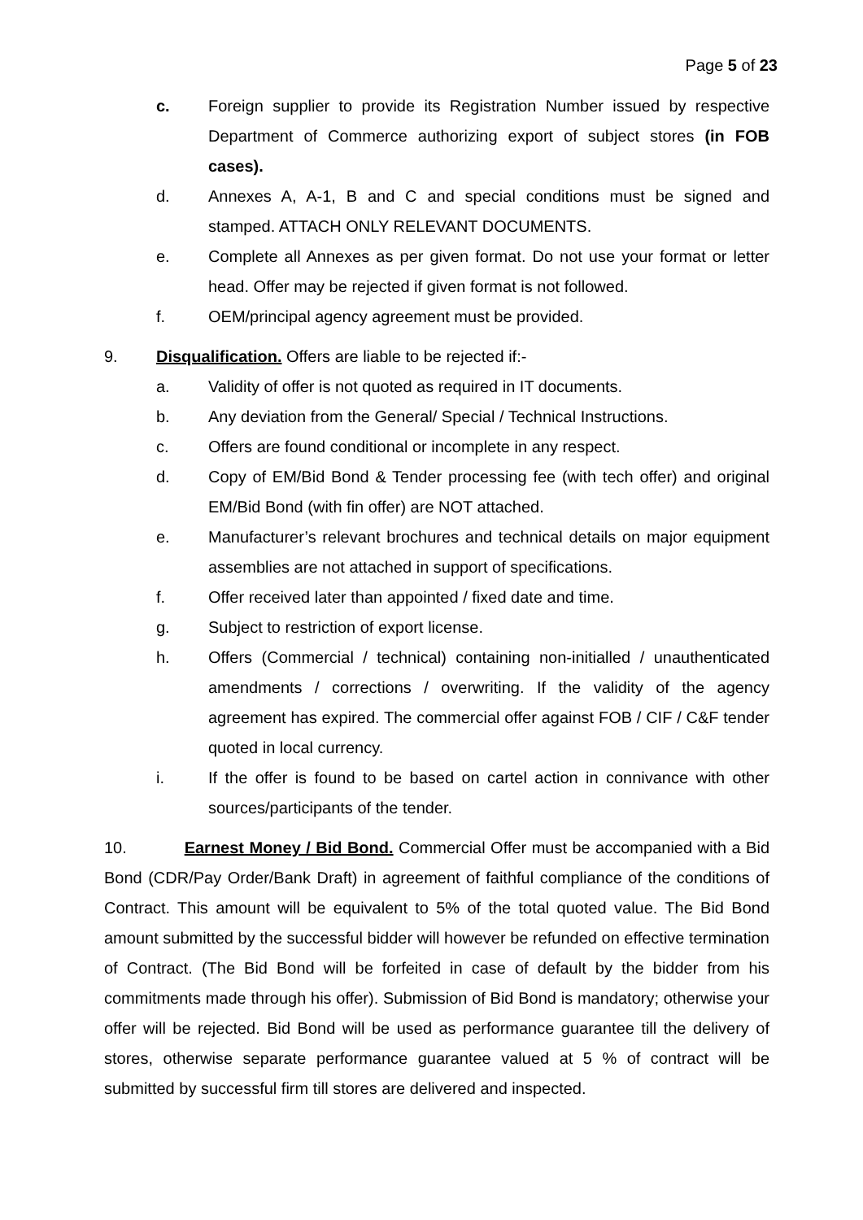Page 5 of 23
c. Foreign supplier to provide its Registration Number issued by respective Department of Commerce authorizing export of subject stores (in FOB cases).
d. Annexes A, A-1, B and C and special conditions must be signed and stamped. ATTACH ONLY RELEVANT DOCUMENTS.
e. Complete all Annexes as per given format. Do not use your format or letter head. Offer may be rejected if given format is not followed.
f. OEM/principal agency agreement must be provided.
9. Disqualification. Offers are liable to be rejected if:-
a. Validity of offer is not quoted as required in IT documents.
b. Any deviation from the General/ Special / Technical Instructions.
c. Offers are found conditional or incomplete in any respect.
d. Copy of EM/Bid Bond & Tender processing fee (with tech offer) and original EM/Bid Bond (with fin offer) are NOT attached.
e. Manufacturer’s relevant brochures and technical details on major equipment assemblies are not attached in support of specifications.
f. Offer received later than appointed / fixed date and time.
g. Subject to restriction of export license.
h. Offers (Commercial / technical) containing non-initialled / unauthenticated amendments / corrections / overwriting. If the validity of the agency agreement has expired. The commercial offer against FOB / CIF / C&F tender quoted in local currency.
i. If the offer is found to be based on cartel action in connivance with other sources/participants of the tender.
10. Earnest Money / Bid Bond. Commercial Offer must be accompanied with a Bid Bond (CDR/Pay Order/Bank Draft) in agreement of faithful compliance of the conditions of Contract. This amount will be equivalent to 5% of the total quoted value. The Bid Bond amount submitted by the successful bidder will however be refunded on effective termination of Contract. (The Bid Bond will be forfeited in case of default by the bidder from his commitments made through his offer). Submission of Bid Bond is mandatory; otherwise your offer will be rejected. Bid Bond will be used as performance guarantee till the delivery of stores, otherwise separate performance guarantee valued at 5 % of contract will be submitted by successful firm till stores are delivered and inspected.